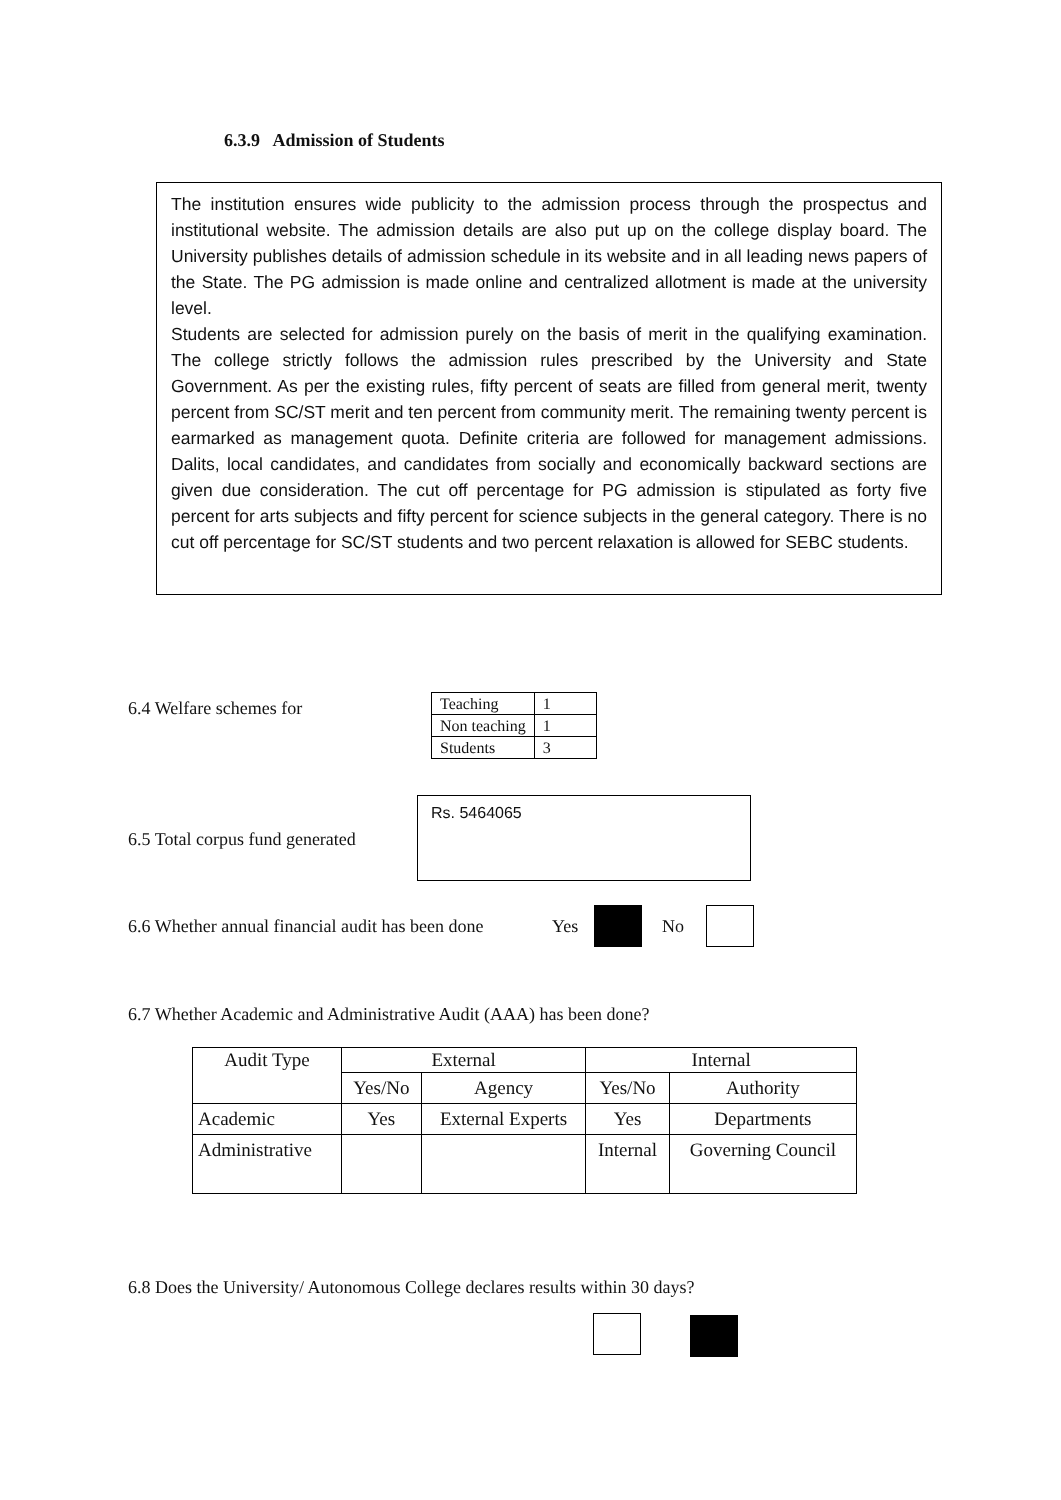6.3.9 Admission of Students
The institution ensures wide publicity to the admission process through the prospectus and institutional website. The admission details are also put up on the college display board. The University publishes details of admission schedule in its website and in all leading news papers of the State. The PG admission is made online and centralized allotment is made at the university level.
Students are selected for admission purely on the basis of merit in the qualifying examination. The college strictly follows the admission rules prescribed by the University and State Government. As per the existing rules, fifty percent of seats are filled from general merit, twenty percent from SC/ST merit and ten percent from community merit. The remaining twenty percent is earmarked as management quota. Definite criteria are followed for management admissions. Dalits, local candidates, and candidates from socially and economically backward sections are given due consideration. The cut off percentage for PG admission is stipulated as forty five percent for arts subjects and fifty percent for science subjects in the general category. There is no cut off percentage for SC/ST students and two percent relaxation is allowed for SEBC students.
6.4 Welfare schemes for
| Teaching | 1 |
| Non teaching | 1 |
| Students | 3 |
6.5 Total corpus fund generated
Rs. 5464065
6.6 Whether annual financial audit has been done
Yes No
6.7 Whether Academic and Administrative Audit (AAA) has been done?
| Audit Type | External | | Internal | |
| --- | --- | --- | --- | --- |
| | Yes/No | Agency | Yes/No | Authority |
| Academic | Yes | External Experts | Yes | Departments |
| Administrative | | | Internal | Governing Council |
6.8 Does the University/ Autonomous College declares results within 30 days?